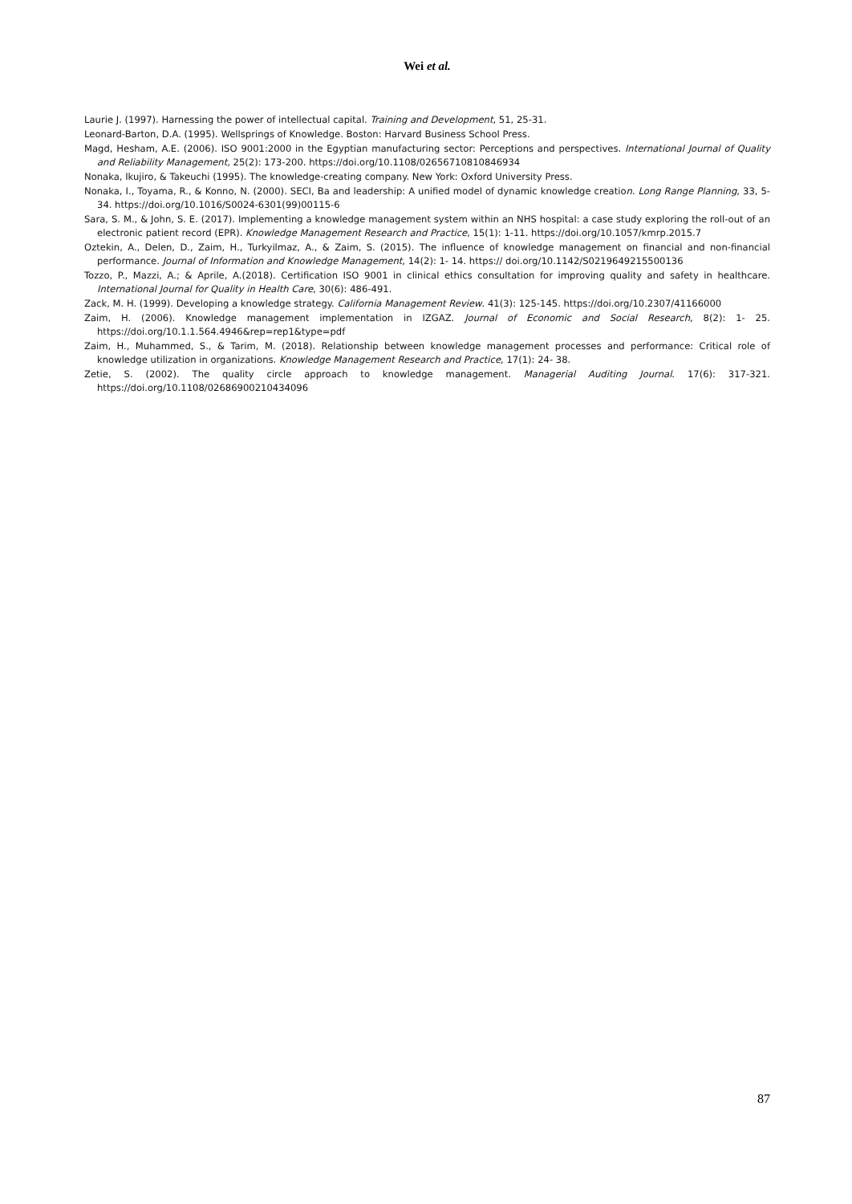Wei et al.
Laurie J. (1997). Harnessing the power of intellectual capital. Training and Development, 51, 25-31.
Leonard-Barton, D.A. (1995). Wellsprings of Knowledge. Boston: Harvard Business School Press.
Magd, Hesham, A.E. (2006). ISO 9001:2000 in the Egyptian manufacturing sector: Perceptions and perspectives. International Journal of Quality and Reliability Management, 25(2): 173-200. https://doi.org/10.1108/02656710810846934
Nonaka, Ikujiro, & Takeuchi (1995). The knowledge-creating company. New York: Oxford University Press.
Nonaka, I., Toyama, R., & Konno, N. (2000). SECI, Ba and leadership: A unified model of dynamic knowledge creation. Long Range Planning, 33, 5-34. https://doi.org/10.1016/S0024-6301(99)00115-6
Sara, S. M., & John, S. E. (2017). Implementing a knowledge management system within an NHS hospital: a case study exploring the roll-out of an electronic patient record (EPR). Knowledge Management Research and Practice, 15(1): 1-11. https://doi.org/10.1057/kmrp.2015.7
Oztekin, A., Delen, D., Zaim, H., Turkyilmaz, A., & Zaim, S. (2015). The influence of knowledge management on financial and non-financial performance. Journal of Information and Knowledge Management, 14(2): 1- 14. https:// doi.org/10.1142/S0219649215500136
Tozzo, P., Mazzi, A.; & Aprile, A.(2018). Certification ISO 9001 in clinical ethics consultation for improving quality and safety in healthcare. International Journal for Quality in Health Care, 30(6): 486-491.
Zack, M. H. (1999). Developing a knowledge strategy. California Management Review. 41(3): 125-145. https://doi.org/10.2307/41166000
Zaim, H. (2006). Knowledge management implementation in IZGAZ. Journal of Economic and Social Research, 8(2): 1- 25. https://doi.org/10.1.1.564.4946&rep=rep1&type=pdf
Zaim, H., Muhammed, S., & Tarim, M. (2018). Relationship between knowledge management processes and performance: Critical role of knowledge utilization in organizations. Knowledge Management Research and Practice, 17(1): 24- 38.
Zetie, S. (2002). The quality circle approach to knowledge management. Managerial Auditing Journal. 17(6): 317-321. https://doi.org/10.1108/02686900210434096
87